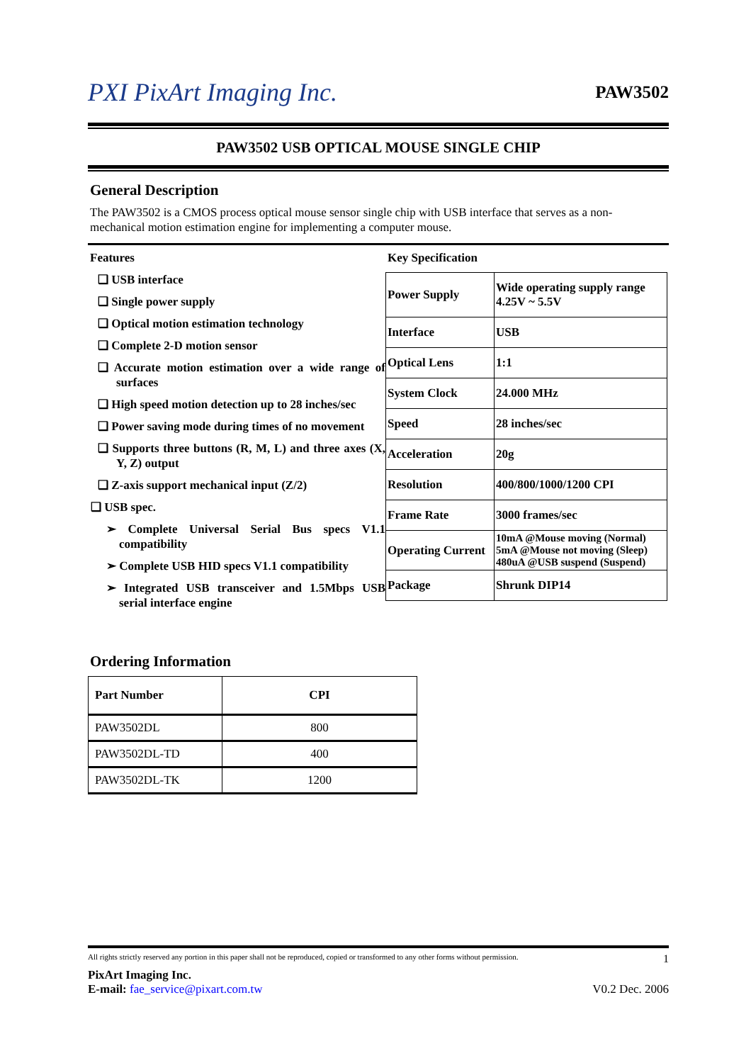PXI PixArt Imaging Inc.
PAW3502
PAW3502 USB OPTICAL MOUSE SINGLE CHIP
General Description
The PAW3502 is a CMOS process optical mouse sensor single chip with USB interface that serves as a non-mechanical motion estimation engine for implementing a computer mouse.
Features
❑ USB interface
❑ Single power supply
❑ Optical motion estimation technology
❑ Complete 2-D motion sensor
❑ Accurate motion estimation over a wide range of surfaces
❑ High speed motion detection up to 28 inches/sec
❑ Power saving mode during times of no movement
❑ Supports three buttons (R, M, L) and three axes (X, Y, Z) output
❑ Z-axis support mechanical input (Z/2)
❑ USB spec.
➢ Complete Universal Serial Bus specs V1.1 compatibility
➢ Complete USB HID specs V1.1 compatibility
➢ Integrated USB transceiver and 1.5Mbps USB serial interface engine
Key Specification
| Power Supply | Wide operating supply range 4.25V ~ 5.5V |
| Interface | USB |
| Optical Lens | 1:1 |
| System Clock | 24.000 MHz |
| Speed | 28 inches/sec |
| Acceleration | 20g |
| Resolution | 400/800/1000/1200 CPI |
| Frame Rate | 3000 frames/sec |
| Operating Current | 10mA @Mouse moving (Normal) 5mA @Mouse not moving (Sleep) 480uA @USB suspend (Suspend) |
| Package | Shrunk DIP14 |
Ordering Information
| Part Number | CPI |
| PAW3502DL | 800 |
| PAW3502DL-TD | 400 |
| PAW3502DL-TK | 1200 |
All rights strictly reserved any portion in this paper shall not be reproduced, copied or transformed to any other forms without permission. 1
PixArt Imaging Inc.
E-mail: fae_service@pixart.com.tw V0.2 Dec. 2006